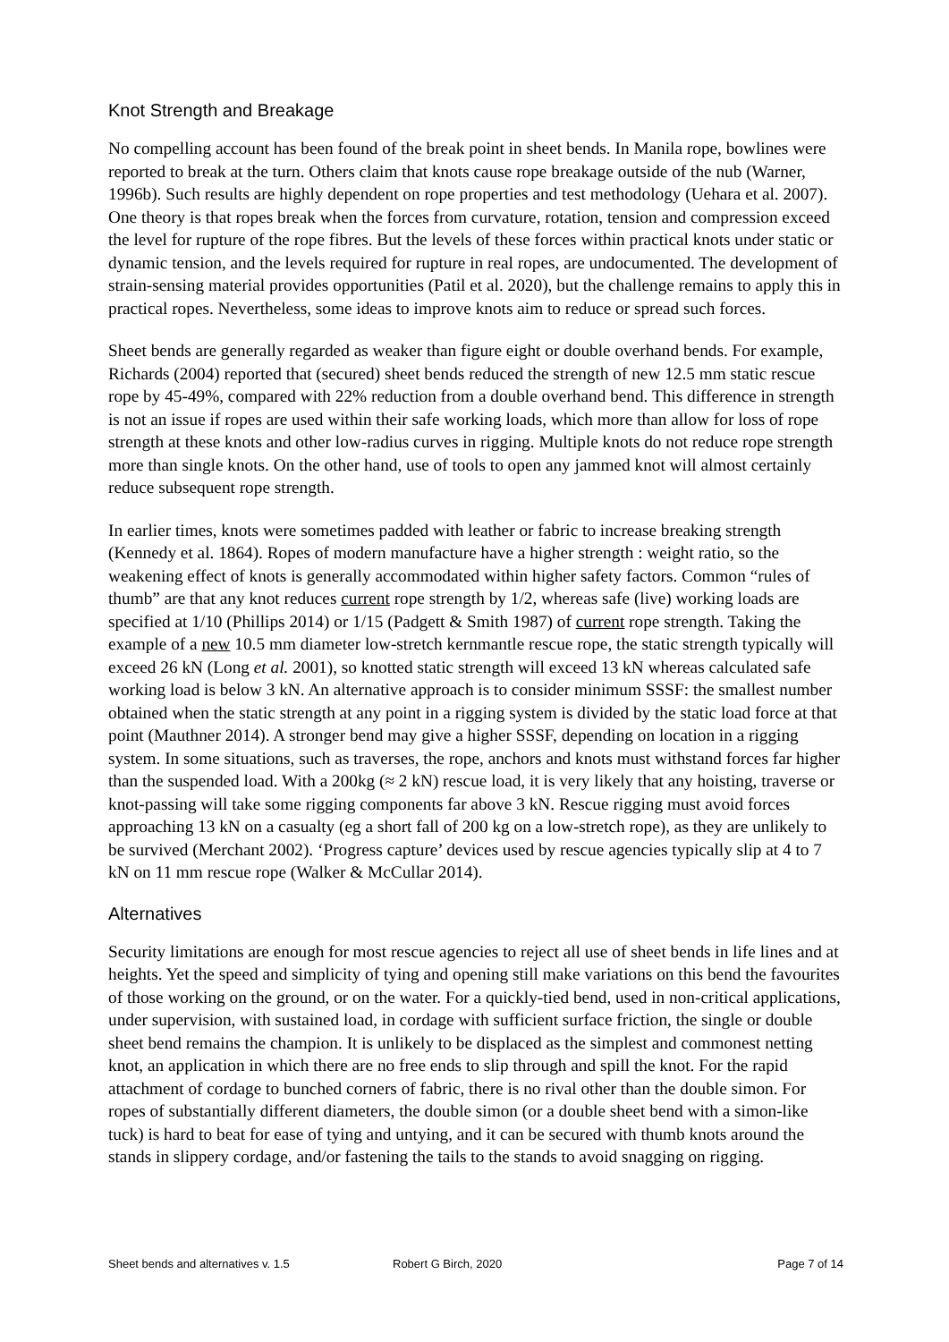Knot Strength and Breakage
No compelling account has been found of the break point in sheet bends. In Manila rope, bowlines were reported to break at the turn. Others claim that knots cause rope breakage outside of the nub (Warner, 1996b). Such results are highly dependent on rope properties and test methodology (Uehara et al. 2007). One theory is that ropes break when the forces from curvature, rotation, tension and compression exceed the level for rupture of the rope fibres. But the levels of these forces within practical knots under static or dynamic tension, and the levels required for rupture in real ropes, are undocumented. The development of strain-sensing material provides opportunities (Patil et al. 2020), but the challenge remains to apply this in practical ropes. Nevertheless, some ideas to improve knots aim to reduce or spread such forces.
Sheet bends are generally regarded as weaker than figure eight or double overhand bends. For example, Richards (2004) reported that (secured) sheet bends reduced the strength of new 12.5 mm static rescue rope by 45-49%, compared with 22% reduction from a double overhand bend. This difference in strength is not an issue if ropes are used within their safe working loads, which more than allow for loss of rope strength at these knots and other low-radius curves in rigging. Multiple knots do not reduce rope strength more than single knots. On the other hand, use of tools to open any jammed knot will almost certainly reduce subsequent rope strength.
In earlier times, knots were sometimes padded with leather or fabric to increase breaking strength (Kennedy et al. 1864). Ropes of modern manufacture have a higher strength : weight ratio, so the weakening effect of knots is generally accommodated within higher safety factors. Common “rules of thumb” are that any knot reduces current rope strength by 1/2, whereas safe (live) working loads are specified at 1/10 (Phillips 2014) or 1/15 (Padgett & Smith 1987) of current rope strength. Taking the example of a new 10.5 mm diameter low-stretch kernmantle rescue rope, the static strength typically will exceed 26 kN (Long et al. 2001), so knotted static strength will exceed 13 kN whereas calculated safe working load is below 3 kN. An alternative approach is to consider minimum SSSF: the smallest number obtained when the static strength at any point in a rigging system is divided by the static load force at that point (Mauthner 2014). A stronger bend may give a higher SSSF, depending on location in a rigging system. In some situations, such as traverses, the rope, anchors and knots must withstand forces far higher than the suspended load. With a 200kg (≈ 2 kN) rescue load, it is very likely that any hoisting, traverse or knot-passing will take some rigging components far above 3 kN. Rescue rigging must avoid forces approaching 13 kN on a casualty (eg a short fall of 200 kg on a low-stretch rope), as they are unlikely to be survived (Merchant 2002). ‘Progress capture’ devices used by rescue agencies typically slip at 4 to 7 kN on 11 mm rescue rope (Walker & McCullar 2014).
Alternatives
Security limitations are enough for most rescue agencies to reject all use of sheet bends in life lines and at heights. Yet the speed and simplicity of tying and opening still make variations on this bend the favourites of those working on the ground, or on the water. For a quickly-tied bend, used in non-critical applications, under supervision, with sustained load, in cordage with sufficient surface friction, the single or double sheet bend remains the champion. It is unlikely to be displaced as the simplest and commonest netting knot, an application in which there are no free ends to slip through and spill the knot. For the rapid attachment of cordage to bunched corners of fabric, there is no rival other than the double simon. For ropes of substantially different diameters, the double simon (or a double sheet bend with a simon-like tuck) is hard to beat for ease of tying and untying, and it can be secured with thumb knots around the stands in slippery cordage, and/or fastening the tails to the stands to avoid snagging on rigging.
Sheet bends and alternatives v. 1.5 Robert G Birch, 2020 Page 7 of 14